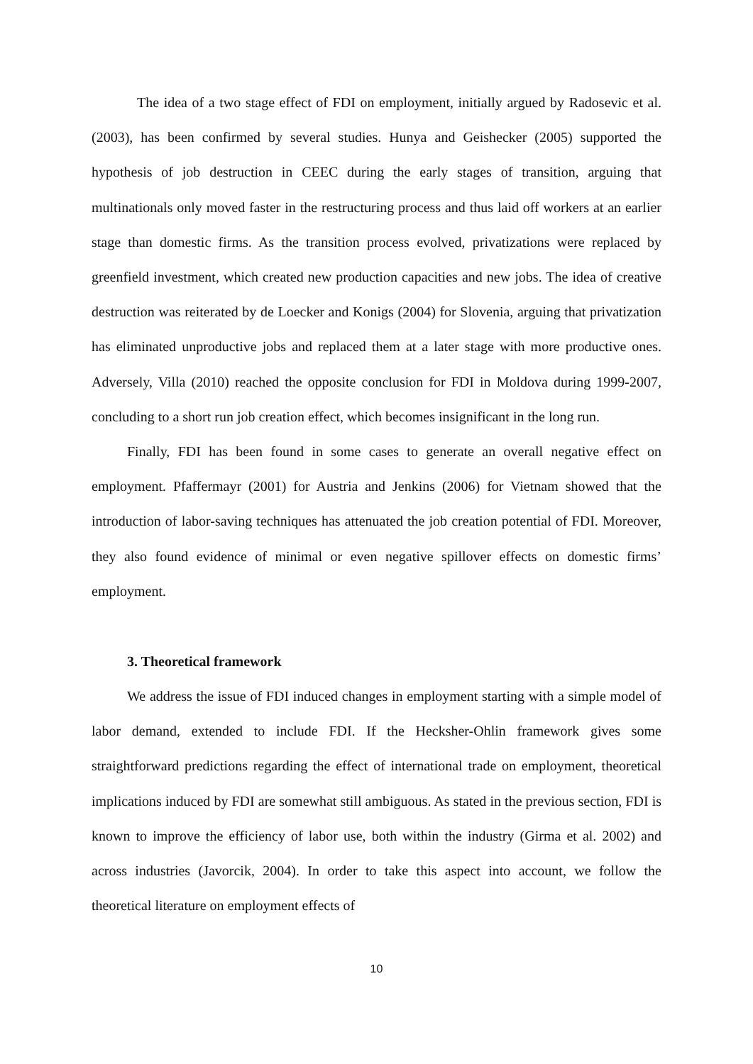The idea of a two stage effect of FDI on employment, initially argued by Radosevic et al. (2003), has been confirmed by several studies. Hunya and Geishecker (2005) supported the hypothesis of job destruction in CEEC during the early stages of transition, arguing that multinationals only moved faster in the restructuring process and thus laid off workers at an earlier stage than domestic firms. As the transition process evolved, privatizations were replaced by greenfield investment, which created new production capacities and new jobs. The idea of creative destruction was reiterated by de Loecker and Konigs (2004) for Slovenia, arguing that privatization has eliminated unproductive jobs and replaced them at a later stage with more productive ones. Adversely, Villa (2010) reached the opposite conclusion for FDI in Moldova during 1999-2007, concluding to a short run job creation effect, which becomes insignificant in the long run.
Finally, FDI has been found in some cases to generate an overall negative effect on employment. Pfaffermayr (2001) for Austria and Jenkins (2006) for Vietnam showed that the introduction of labor-saving techniques has attenuated the job creation potential of FDI. Moreover, they also found evidence of minimal or even negative spillover effects on domestic firms’ employment.
3. Theoretical framework
We address the issue of FDI induced changes in employment starting with a simple model of labor demand, extended to include FDI. If the Hecksher-Ohlin framework gives some straightforward predictions regarding the effect of international trade on employment, theoretical implications induced by FDI are somewhat still ambiguous. As stated in the previous section, FDI is known to improve the efficiency of labor use, both within the industry (Girma et al. 2002) and across industries (Javorcik, 2004). In order to take this aspect into account, we follow the theoretical literature on employment effects of
10